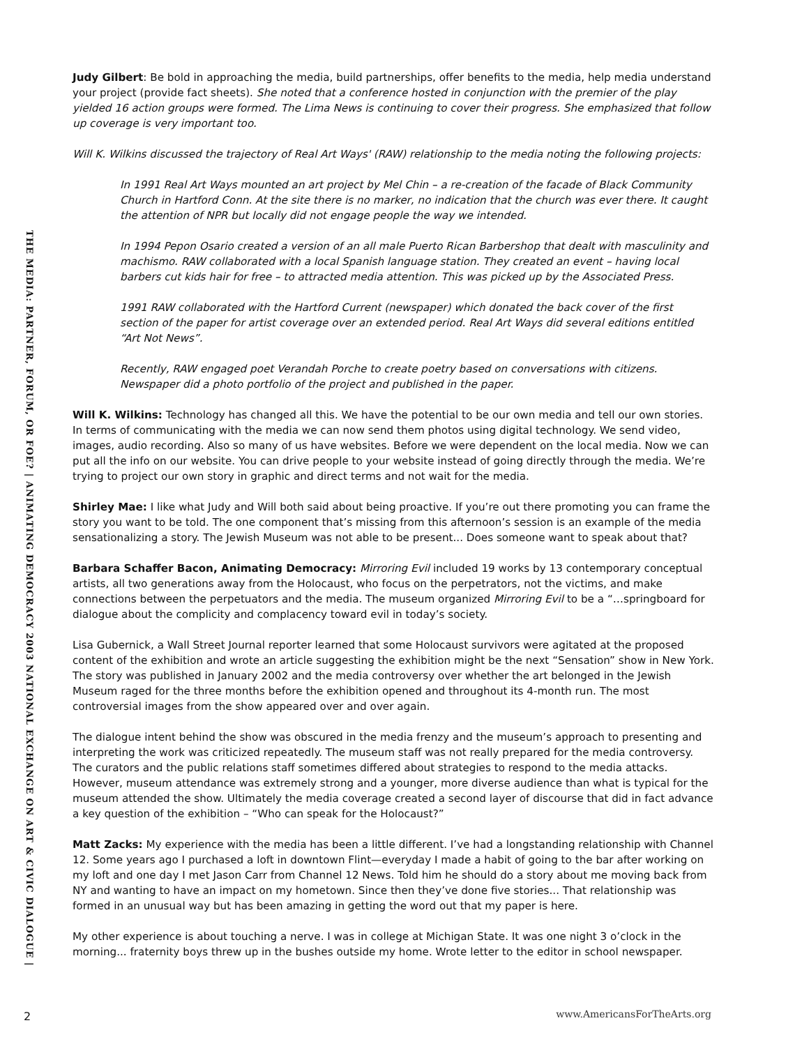THE MEDIA: PARTNER, FORUM, OR FOE? | ANIMATING DEMOCRACY 2003 NATIONAL EXCHANGE ON ART & CIVIC DIALOGUE |
Judy Gilbert: Be bold in approaching the media, build partnerships, offer benefits to the media, help media understand your project (provide fact sheets). She noted that a conference hosted in conjunction with the premier of the play yielded 16 action groups were formed. The Lima News is continuing to cover their progress. She emphasized that follow up coverage is very important too.
Will K. Wilkins discussed the trajectory of Real Art Ways' (RAW) relationship to the media noting the following projects:
In 1991 Real Art Ways mounted an art project by Mel Chin – a re-creation of the facade of Black Community Church in Hartford Conn. At the site there is no marker, no indication that the church was ever there. It caught the attention of NPR but locally did not engage people the way we intended.
In 1994 Pepon Osario created a version of an all male Puerto Rican Barbershop that dealt with masculinity and machismo. RAW collaborated with a local Spanish language station. They created an event – having local barbers cut kids hair for free – to attracted media attention. This was picked up by the Associated Press.
1991 RAW collaborated with the Hartford Current (newspaper) which donated the back cover of the first section of the paper for artist coverage over an extended period. Real Art Ways did several editions entitled “Art Not News”.
Recently, RAW engaged poet Verandah Porche to create poetry based on conversations with citizens. Newspaper did a photo portfolio of the project and published in the paper.
Will K. Wilkins: Technology has changed all this. We have the potential to be our own media and tell our own stories. In terms of communicating with the media we can now send them photos using digital technology. We send video, images, audio recording. Also so many of us have websites. Before we were dependent on the local media. Now we can put all the info on our website. You can drive people to your website instead of going directly through the media. We’re trying to project our own story in graphic and direct terms and not wait for the media.
Shirley Mae: I like what Judy and Will both said about being proactive. If you’re out there promoting you can frame the story you want to be told. The one component that’s missing from this afternoon’s session is an example of the media sensationalizing a story. The Jewish Museum was not able to be present... Does someone want to speak about that?
Barbara Schaffer Bacon, Animating Democracy: Mirroring Evil included 19 works by 13 contemporary conceptual artists, all two generations away from the Holocaust, who focus on the perpetrators, not the victims, and make connections between the perpetuators and the media. The museum organized Mirroring Evil to be a “…springboard for dialogue about the complicity and complacency toward evil in today’s society.
Lisa Gubernick, a Wall Street Journal reporter learned that some Holocaust survivors were agitated at the proposed content of the exhibition and wrote an article suggesting the exhibition might be the next “Sensation” show in New York. The story was published in January 2002 and the media controversy over whether the art belonged in the Jewish Museum raged for the three months before the exhibition opened and throughout its 4-month run. The most controversial images from the show appeared over and over again.
The dialogue intent behind the show was obscured in the media frenzy and the museum’s approach to presenting and interpreting the work was criticized repeatedly. The museum staff was not really prepared for the media controversy. The curators and the public relations staff sometimes differed about strategies to respond to the media attacks. However, museum attendance was extremely strong and a younger, more diverse audience than what is typical for the museum attended the show. Ultimately the media coverage created a second layer of discourse that did in fact advance a key question of the exhibition – “Who can speak for the Holocaust?”
Matt Zacks: My experience with the media has been a little different. I’ve had a longstanding relationship with Channel 12. Some years ago I purchased a loft in downtown Flint—everyday I made a habit of going to the bar after working on my loft and one day I met Jason Carr from Channel 12 News. Told him he should do a story about me moving back from NY and wanting to have an impact on my hometown. Since then they’ve done five stories... That relationship was formed in an unusual way but has been amazing in getting the word out that my paper is here.
My other experience is about touching a nerve. I was in college at Michigan State. It was one night 3 o’clock in the morning... fraternity boys threw up in the bushes outside my home. Wrote letter to the editor in school newspaper.
2 www.AmericansForTheArts.org